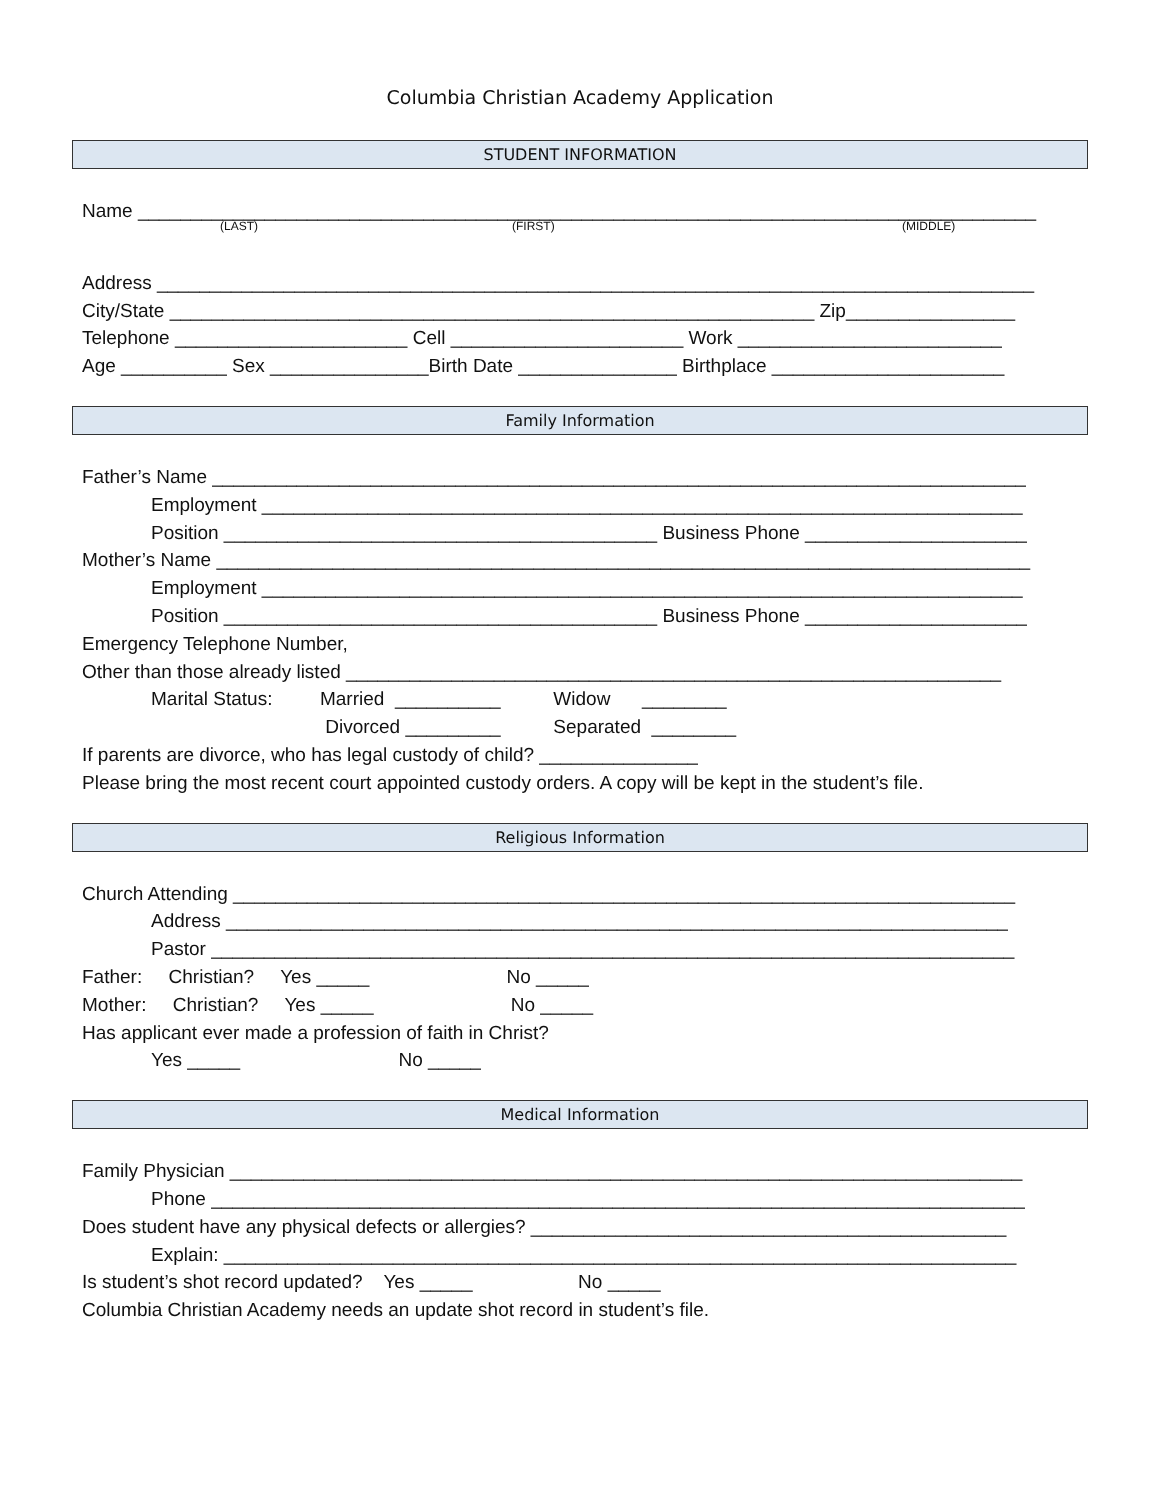Columbia Christian Academy Application
STUDENT INFORMATION
Name _____________________________________________________________________________________
(LAST) (FIRST) (MIDDLE)
Address ___________________________________________________________________________________
City/State _____________________________________________________________ Zip________________
Telephone ______________________ Cell ______________________ Work _________________________
Age __________ Sex _______________Birth Date _______________ Birthplace ______________________
Family Information
Father’s Name _____________________________________________________________________________
Employment ________________________________________________________________________
Position _________________________________________ Business Phone _____________________
Mother’s Name _____________________________________________________________________________
Employment ________________________________________________________________________
Position _________________________________________ Business Phone _____________________
Emergency Telephone Number,
Other than those already listed ______________________________________________________________
Marital Status: Married __________ Widow ________
Divorced _________ Separated ________
If parents are divorce, who has legal custody of child? _______________
Please bring the most recent court appointed custody orders. A copy will be kept in the student’s file.
Religious Information
Church Attending __________________________________________________________________________
Address __________________________________________________________________________
Pastor ____________________________________________________________________________
Father: Christian? Yes _____ No _____
Mother: Christian? Yes _____ No _____
Has applicant ever made a profession of faith in Christ?
Yes _____ No _____
Medical Information
Family Physician ___________________________________________________________________________
Phone _____________________________________________________________________________
Does student have any physical defects or allergies? _____________________________________________
Explain: ___________________________________________________________________________
Is student’s shot record updated? Yes _____ No _____
Columbia Christian Academy needs an update shot record in student’s file.